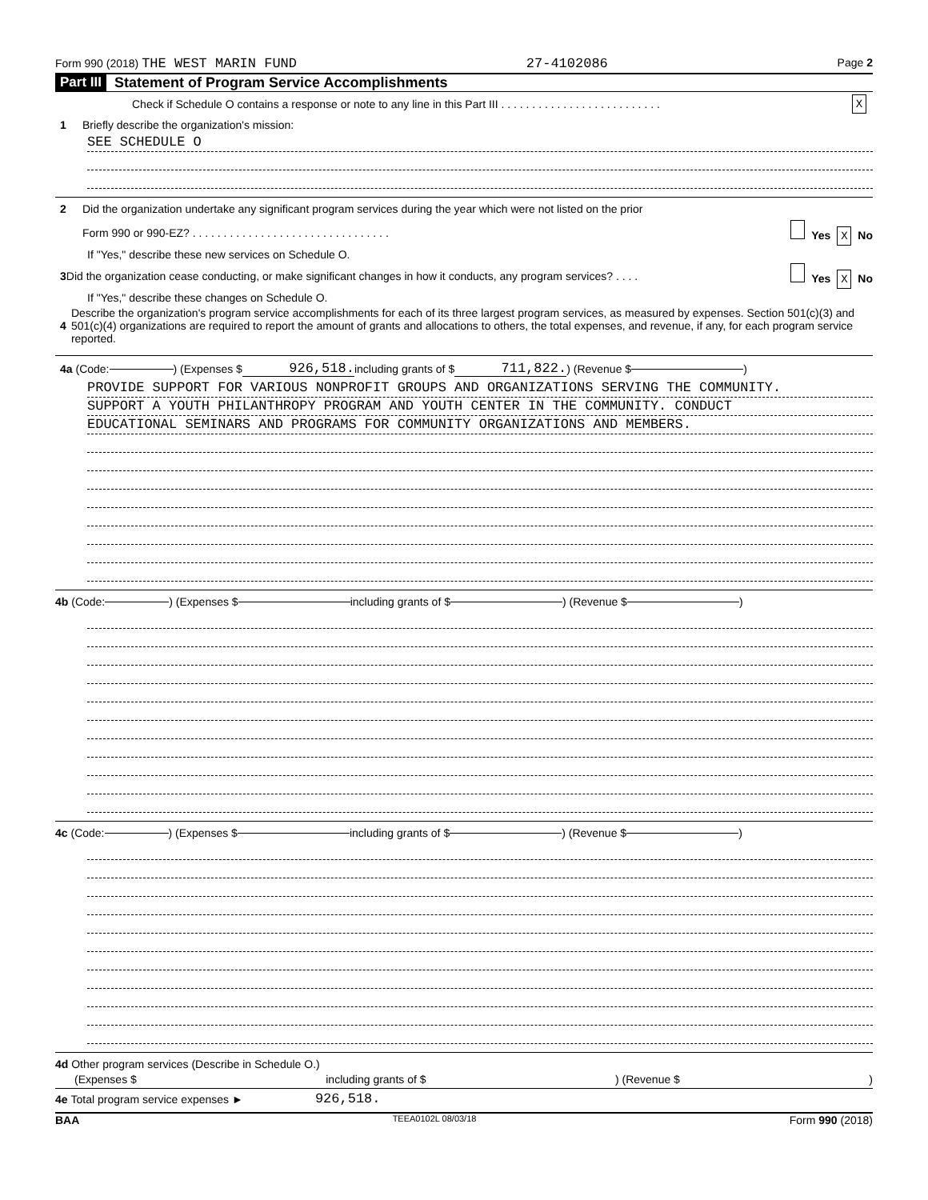Form 990 (2018) THE WEST MARIN FUND 27-4102086 Page 2
Part III Statement of Program Service Accomplishments
Check if Schedule O contains a response or note to any line in this Part III . . . . . . . . . . . . . . . . . . . . . . . . . . X
1 Briefly describe the organization's mission:
SEE SCHEDULE O
2 Did the organization undertake any significant program services during the year which were not listed on the prior
Form 990 or 990-EZ? . . . . . . . . . . . . . . . . . . . . . . . . . . . . . . . . Yes X No
If "Yes," describe these new services on Schedule O.
3 Did the organization cease conducting, or make significant changes in how it conducts, any program services? . . . . Yes X No
If "Yes," describe these changes on Schedule O.
4 Describe the organization's program service accomplishments for each of its three largest program services, as measured by expenses. Section 501(c)(3) and 501(c)(4) organizations are required to report the amount of grants and allocations to others, the total expenses, and revenue, if any, for each program service reported.
4a (Code: ) (Expenses $ 926,518. including grants of $ 711,822.) (Revenue $ )
PROVIDE SUPPORT FOR VARIOUS NONPROFIT GROUPS AND ORGANIZATIONS SERVING THE COMMUNITY.
SUPPORT A YOUTH PHILANTHROPY PROGRAM AND YOUTH CENTER IN THE COMMUNITY. CONDUCT
EDUCATIONAL SEMINARS AND PROGRAMS FOR COMMUNITY ORGANIZATIONS AND MEMBERS.
4b (Code: ) (Expenses $ including grants of $ ) (Revenue $ )
4c (Code: ) (Expenses $ including grants of $ ) (Revenue $ )
4d Other program services (Describe in Schedule O.)
(Expenses $ including grants of $) (Revenue $)
4e Total program service expenses ► 926,518.
BAA TEEA0102L 08/03/18 Form 990 (2018)